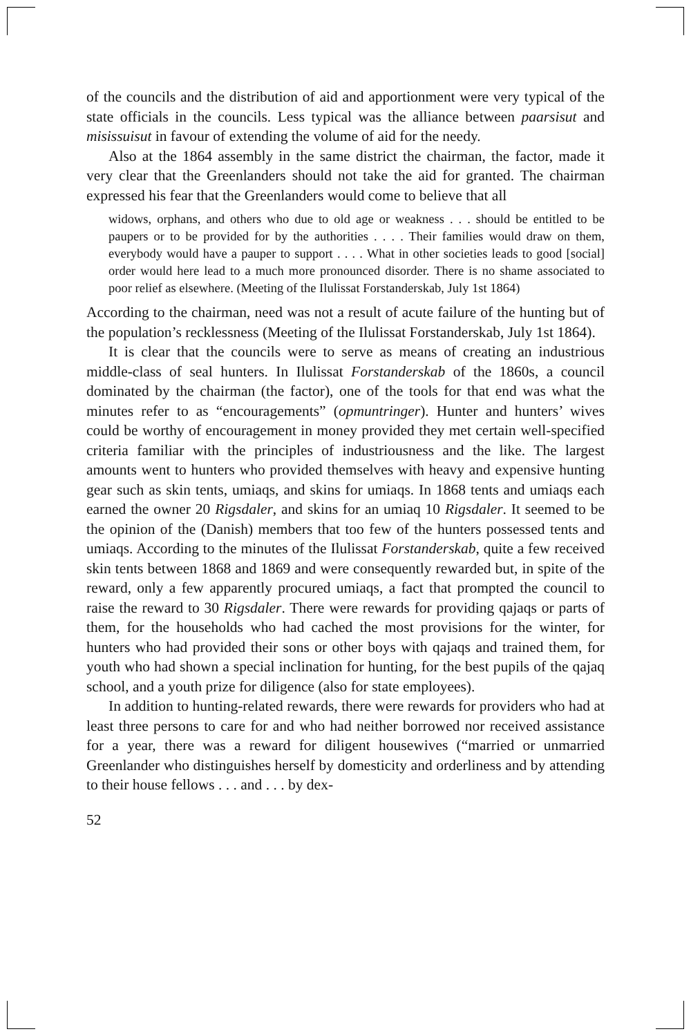of the councils and the distribution of aid and apportionment were very typical of the state officials in the councils. Less typical was the alliance between paarsisut and misissuisut in favour of extending the volume of aid for the needy.
Also at the 1864 assembly in the same district the chairman, the factor, made it very clear that the Greenlanders should not take the aid for granted. The chairman expressed his fear that the Greenlanders would come to believe that all
widows, orphans, and others who due to old age or weakness . . . should be entitled to be paupers or to be provided for by the authorities . . . . Their families would draw on them, everybody would have a pauper to support . . . . What in other societies leads to good [social] order would here lead to a much more pronounced disorder. There is no shame associated to poor relief as elsewhere. (Meeting of the Ilulissat Forstanderskab, July 1st 1864)
According to the chairman, need was not a result of acute failure of the hunting but of the population’s recklessness (Meeting of the Ilulissat Forstanderskab, July 1st 1864).
It is clear that the councils were to serve as means of creating an industrious middle-class of seal hunters. In Ilulissat Forstanderskab of the 1860s, a council dominated by the chairman (the factor), one of the tools for that end was what the minutes refer to as “encouragements” (opmuntringer). Hunter and hunters’ wives could be worthy of encouragement in money provided they met certain well-specified criteria familiar with the principles of industriousness and the like. The largest amounts went to hunters who provided themselves with heavy and expensive hunting gear such as skin tents, umiaqs, and skins for umiaqs. In 1868 tents and umiaqs each earned the owner 20 Rigsdaler, and skins for an umiaq 10 Rigsdaler. It seemed to be the opinion of the (Danish) members that too few of the hunters possessed tents and umiaqs. According to the minutes of the Ilulissat Forstanderskab, quite a few received skin tents between 1868 and 1869 and were consequently rewarded but, in spite of the reward, only a few apparently procured umiaqs, a fact that prompted the council to raise the reward to 30 Rigsdaler. There were rewards for providing qajaqs or parts of them, for the households who had cached the most provisions for the winter, for hunters who had provided their sons or other boys with qajaqs and trained them, for youth who had shown a special inclination for hunting, for the best pupils of the qajaq school, and a youth prize for diligence (also for state employees).
In addition to hunting-related rewards, there were rewards for providers who had at least three persons to care for and who had neither borrowed nor received assistance for a year, there was a reward for diligent housewives (“married or unmarried Greenlander who distinguishes herself by domesticity and orderliness and by attending to their house fellows . . . and . . . by dex-
52